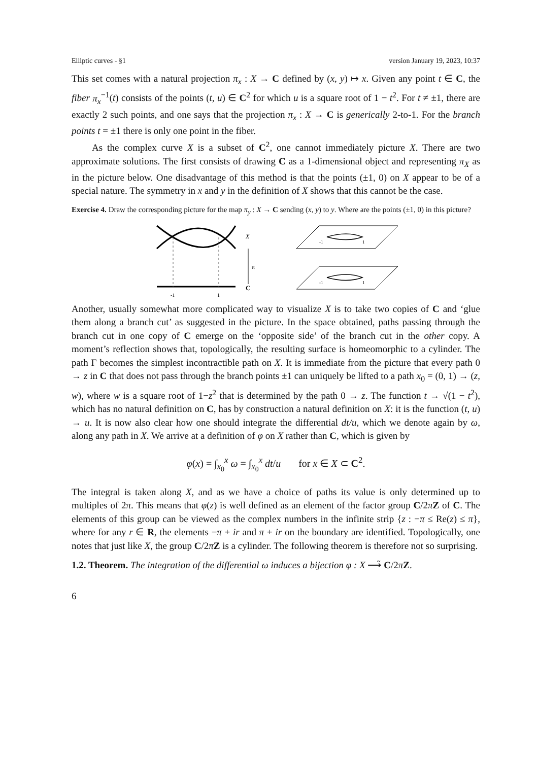Elliptic curves - §1 version January 19, 2023, 10:37
This set comes with a natural projection π<sub>x</sub> : X → C defined by (x, y) ↦ x. Given any point t ∈ C, the fiber π<sub>x</sub><sup>−1</sup>(t) consists of the points (t, u) ∈ C<sup>2</sup> for which u is a square root of 1 − t<sup>2</sup>. For t ≠ ±1, there are exactly 2 such points, and one says that the projection π<sub>x</sub> : X → C is generically 2-to-1. For the branch points t = ±1 there is only one point in the fiber.
As the complex curve X is a subset of C<sup>2</sup>, one cannot immediately picture X. There are two approximate solutions. The first consists of drawing C as a 1-dimensional object and representing π<sub>X</sub> as in the picture below. One disadvantage of this method is that the points (±1, 0) on X appear to be of a special nature. The symmetry in x and y in the definition of X shows that this cannot be the case.
Exercise 4. Draw the corresponding picture for the map π<sub>y</sub> : X → C sending (x, y) to y. Where are the points (±1, 0) in this picture?
X
π
C
-1
1
-1
1
-1
1
Another, usually somewhat more complicated way to visualize X is to take two copies of C and ‘glue them along a branch cut’ as suggested in the picture. In the space obtained, paths passing through the branch cut in one copy of C emerge on the ‘opposite side’ of the branch cut in the other copy. A moment’s reflection shows that, topologically, the resulting surface is homeomorphic to a cylinder. The path Γ becomes the simplest incontractible path on X. It is immediate from the picture that every path 0 → z in C that does not pass through the branch points ±1 can uniquely be lifted to a path x<sub>0</sub> = (0, 1) → (z, w), where w is a square root of 1−z<sup>2</sup> that is determined by the path 0 → z. The function t → √(1 − t<sup>2</sup>), which has no natural definition on C, has by construction a natural definition on X: it is the function (t, u) → u. It is now also clear how one should integrate the differential dt/u, which we denote again by ω, along any path in X. We arrive at a definition of φ on X rather than C, which is given by
φ(x) = ∫<sub>x<sub>0</sub></sub><sup>x</sup> ω = ∫<sub>x<sub>0</sub></sub><sup>x</sup> dt/u for x ∈ X ⊂ C<sup>2</sup>.
The integral is taken along X, and as we have a choice of paths its value is only determined up to multiples of 2π. This means that φ(z) is well defined as an element of the factor group C/2πZ of C. The elements of this group can be viewed as the complex numbers in the infinite strip {z : −π ≤ Re(z) ≤ π}, where for any r ∈ R, the elements −π + ir and π + ir on the boundary are identified. Topologically, one notes that just like X, the group C/2πZ is a cylinder. The following theorem is therefore not so surprising.
1.2. Theorem. The integration of the differential ω induces a bijection φ : X ⟶̃ C/2πZ.
6